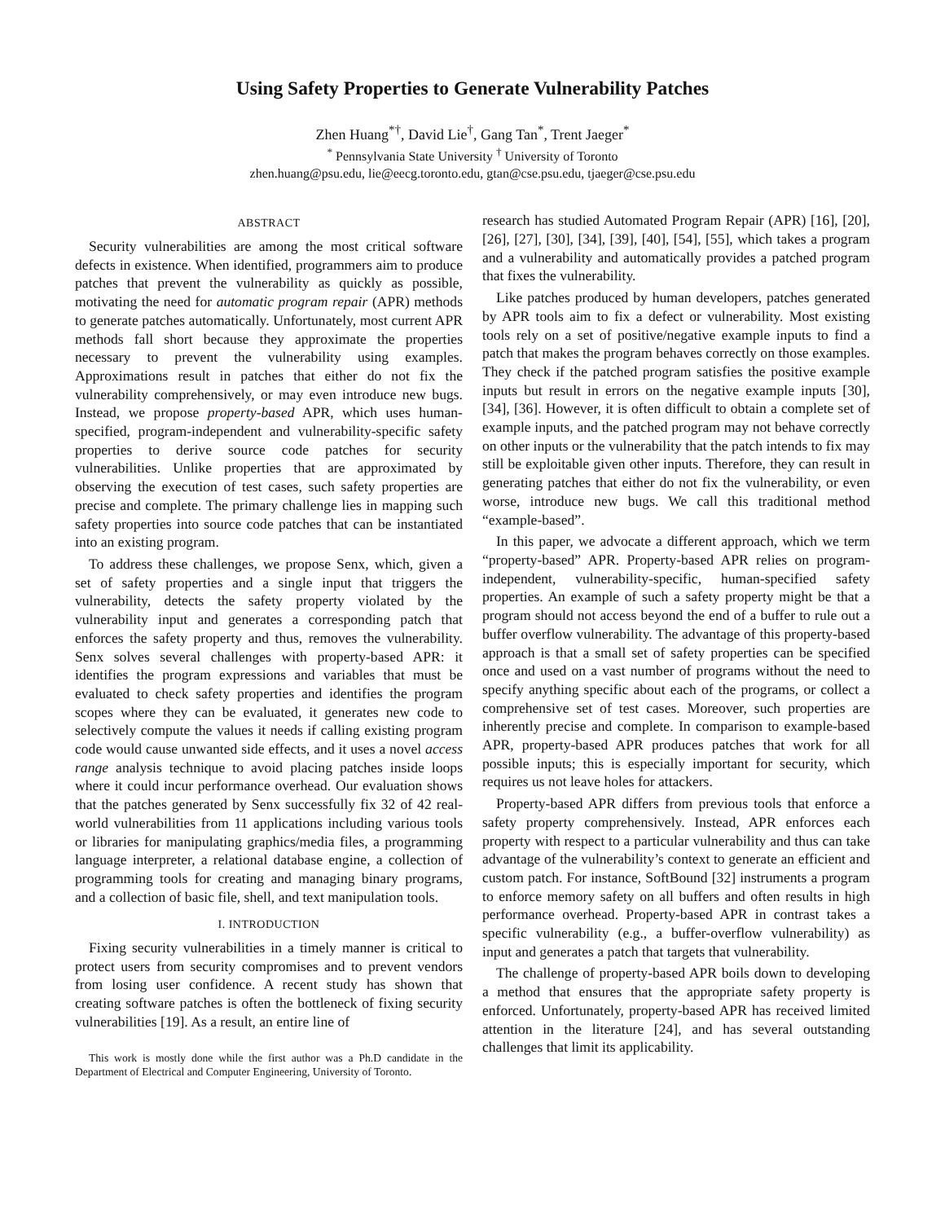Using Safety Properties to Generate Vulnerability Patches
Zhen Huang<sup>*†</sup>, David Lie<sup>†</sup>, Gang Tan<sup>*</sup>, Trent Jaeger<sup>*</sup>
<sup>*</sup> Pennsylvania State University <sup>†</sup> University of Toronto
zhen.huang@psu.edu, lie@eecg.toronto.edu, gtan@cse.psu.edu, tjaeger@cse.psu.edu
ABSTRACT
Security vulnerabilities are among the most critical software defects in existence. When identified, programmers aim to produce patches that prevent the vulnerability as quickly as possible, motivating the need for automatic program repair (APR) methods to generate patches automatically. Unfortunately, most current APR methods fall short because they approximate the properties necessary to prevent the vulnerability using examples. Approximations result in patches that either do not fix the vulnerability comprehensively, or may even introduce new bugs. Instead, we propose property-based APR, which uses human-specified, program-independent and vulnerability-specific safety properties to derive source code patches for security vulnerabilities. Unlike properties that are approximated by observing the execution of test cases, such safety properties are precise and complete. The primary challenge lies in mapping such safety properties into source code patches that can be instantiated into an existing program.
To address these challenges, we propose Senx, which, given a set of safety properties and a single input that triggers the vulnerability, detects the safety property violated by the vulnerability input and generates a corresponding patch that enforces the safety property and thus, removes the vulnerability. Senx solves several challenges with property-based APR: it identifies the program expressions and variables that must be evaluated to check safety properties and identifies the program scopes where they can be evaluated, it generates new code to selectively compute the values it needs if calling existing program code would cause unwanted side effects, and it uses a novel access range analysis technique to avoid placing patches inside loops where it could incur performance overhead. Our evaluation shows that the patches generated by Senx successfully fix 32 of 42 real-world vulnerabilities from 11 applications including various tools or libraries for manipulating graphics/media files, a programming language interpreter, a relational database engine, a collection of programming tools for creating and managing binary programs, and a collection of basic file, shell, and text manipulation tools.
I. INTRODUCTION
Fixing security vulnerabilities in a timely manner is critical to protect users from security compromises and to prevent vendors from losing user confidence. A recent study has shown that creating software patches is often the bottleneck of fixing security vulnerabilities [19]. As a result, an entire line of
This work is mostly done while the first author was a Ph.D candidate in the Department of Electrical and Computer Engineering, University of Toronto.
research has studied Automated Program Repair (APR) [16], [20], [26], [27], [30], [34], [39], [40], [54], [55], which takes a program and a vulnerability and automatically provides a patched program that fixes the vulnerability.
Like patches produced by human developers, patches generated by APR tools aim to fix a defect or vulnerability. Most existing tools rely on a set of positive/negative example inputs to find a patch that makes the program behaves correctly on those examples. They check if the patched program satisfies the positive example inputs but result in errors on the negative example inputs [30], [34], [36]. However, it is often difficult to obtain a complete set of example inputs, and the patched program may not behave correctly on other inputs or the vulnerability that the patch intends to fix may still be exploitable given other inputs. Therefore, they can result in generating patches that either do not fix the vulnerability, or even worse, introduce new bugs. We call this traditional method “example-based”.
In this paper, we advocate a different approach, which we term “property-based” APR. Property-based APR relies on program-independent, vulnerability-specific, human-specified safety properties. An example of such a safety property might be that a program should not access beyond the end of a buffer to rule out a buffer overflow vulnerability. The advantage of this property-based approach is that a small set of safety properties can be specified once and used on a vast number of programs without the need to specify anything specific about each of the programs, or collect a comprehensive set of test cases. Moreover, such properties are inherently precise and complete. In comparison to example-based APR, property-based APR produces patches that work for all possible inputs; this is especially important for security, which requires us not leave holes for attackers.
Property-based APR differs from previous tools that enforce a safety property comprehensively. Instead, APR enforces each property with respect to a particular vulnerability and thus can take advantage of the vulnerability’s context to generate an efficient and custom patch. For instance, SoftBound [32] instruments a program to enforce memory safety on all buffers and often results in high performance overhead. Property-based APR in contrast takes a specific vulnerability (e.g., a buffer-overflow vulnerability) as input and generates a patch that targets that vulnerability.
The challenge of property-based APR boils down to developing a method that ensures that the appropriate safety property is enforced. Unfortunately, property-based APR has received limited attention in the literature [24], and has several outstanding challenges that limit its applicability.